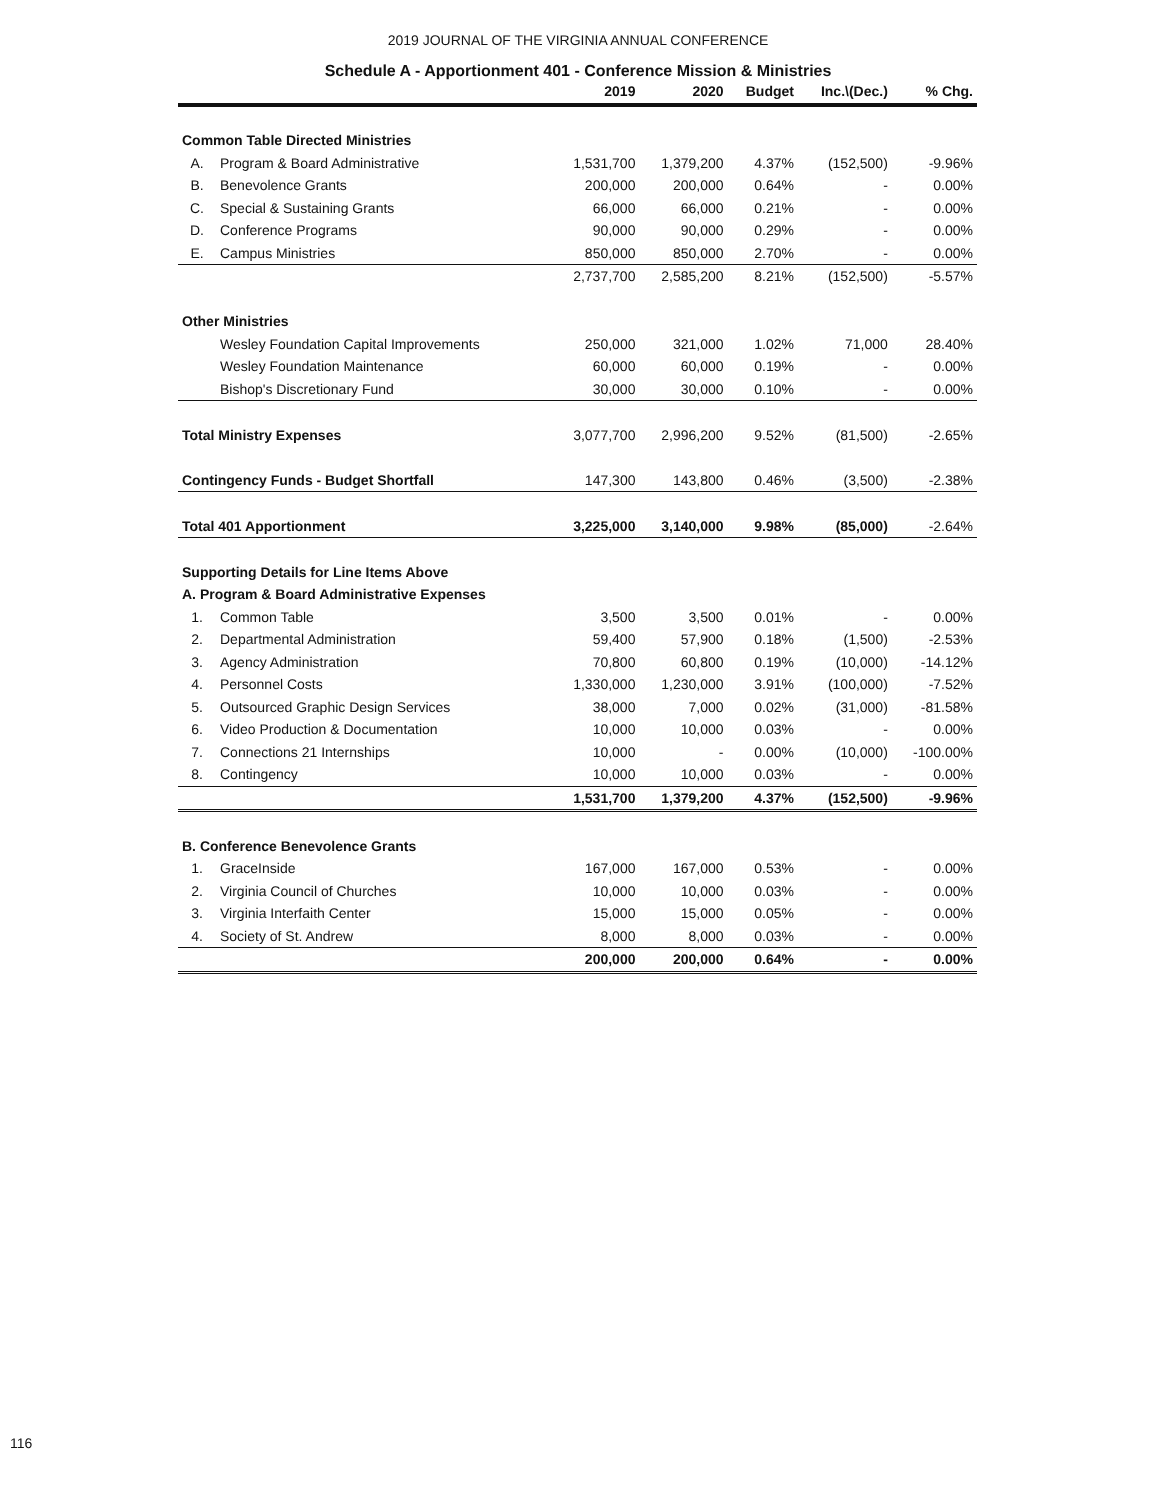2019 JOURNAL OF THE VIRGINIA ANNUAL CONFERENCE
Schedule A - Apportionment 401 - Conference Mission & Ministries
| | | 2019 | 2020 | Budget | Inc.\(Dec.) | % Chg. |
| --- | --- | --- | --- | --- | --- | --- |
| Common Table Directed Ministries | | | | | | |
| A. | Program & Board Administrative | 1,531,700 | 1,379,200 | 4.37% | (152,500) | -9.96% |
| B. | Benevolence Grants | 200,000 | 200,000 | 0.64% | - | 0.00% |
| C. | Special & Sustaining Grants | 66,000 | 66,000 | 0.21% | - | 0.00% |
| D. | Conference Programs | 90,000 | 90,000 | 0.29% | - | 0.00% |
| E. | Campus Ministries | 850,000 | 850,000 | 2.70% | - | 0.00% |
| | | 2,737,700 | 2,585,200 | 8.21% | (152,500) | -5.57% |
| Other Ministries | | | | | | |
| | Wesley Foundation Capital Improvements | 250,000 | 321,000 | 1.02% | 71,000 | 28.40% |
| | Wesley Foundation Maintenance | 60,000 | 60,000 | 0.19% | - | 0.00% |
| | Bishop's Discretionary Fund | 30,000 | 30,000 | 0.10% | - | 0.00% |
| Total Ministry Expenses | | 3,077,700 | 2,996,200 | 9.52% | (81,500) | -2.65% |
| Contingency Funds - Budget Shortfall | | 147,300 | 143,800 | 0.46% | (3,500) | -2.38% |
| Total 401 Apportionment | | 3,225,000 | 3,140,000 | 9.98% | (85,000) | -2.64% |
| Supporting Details for Line Items Above | | | | | | |
| A. Program & Board Administrative Expenses | | | | | | |
| 1. | Common Table | 3,500 | 3,500 | 0.01% | - | 0.00% |
| 2. | Departmental Administration | 59,400 | 57,900 | 0.18% | (1,500) | -2.53% |
| 3. | Agency Administration | 70,800 | 60,800 | 0.19% | (10,000) | -14.12% |
| 4. | Personnel Costs | 1,330,000 | 1,230,000 | 3.91% | (100,000) | -7.52% |
| 5. | Outsourced Graphic Design Services | 38,000 | 7,000 | 0.02% | (31,000) | -81.58% |
| 6. | Video Production & Documentation | 10,000 | 10,000 | 0.03% | - | 0.00% |
| 7. | Connections 21 Internships | 10,000 | - | 0.00% | (10,000) | -100.00% |
| 8. | Contingency | 10,000 | 10,000 | 0.03% | - | 0.00% |
| | | 1,531,700 | 1,379,200 | 4.37% | (152,500) | -9.96% |
| B. Conference Benevolence Grants | | | | | | |
| 1. | GraceInside | 167,000 | 167,000 | 0.53% | - | 0.00% |
| 2. | Virginia Council of Churches | 10,000 | 10,000 | 0.03% | - | 0.00% |
| 3. | Virginia Interfaith Center | 15,000 | 15,000 | 0.05% | - | 0.00% |
| 4. | Society of St. Andrew | 8,000 | 8,000 | 0.03% | - | 0.00% |
| | | 200,000 | 200,000 | 0.64% | - | 0.00% |
116